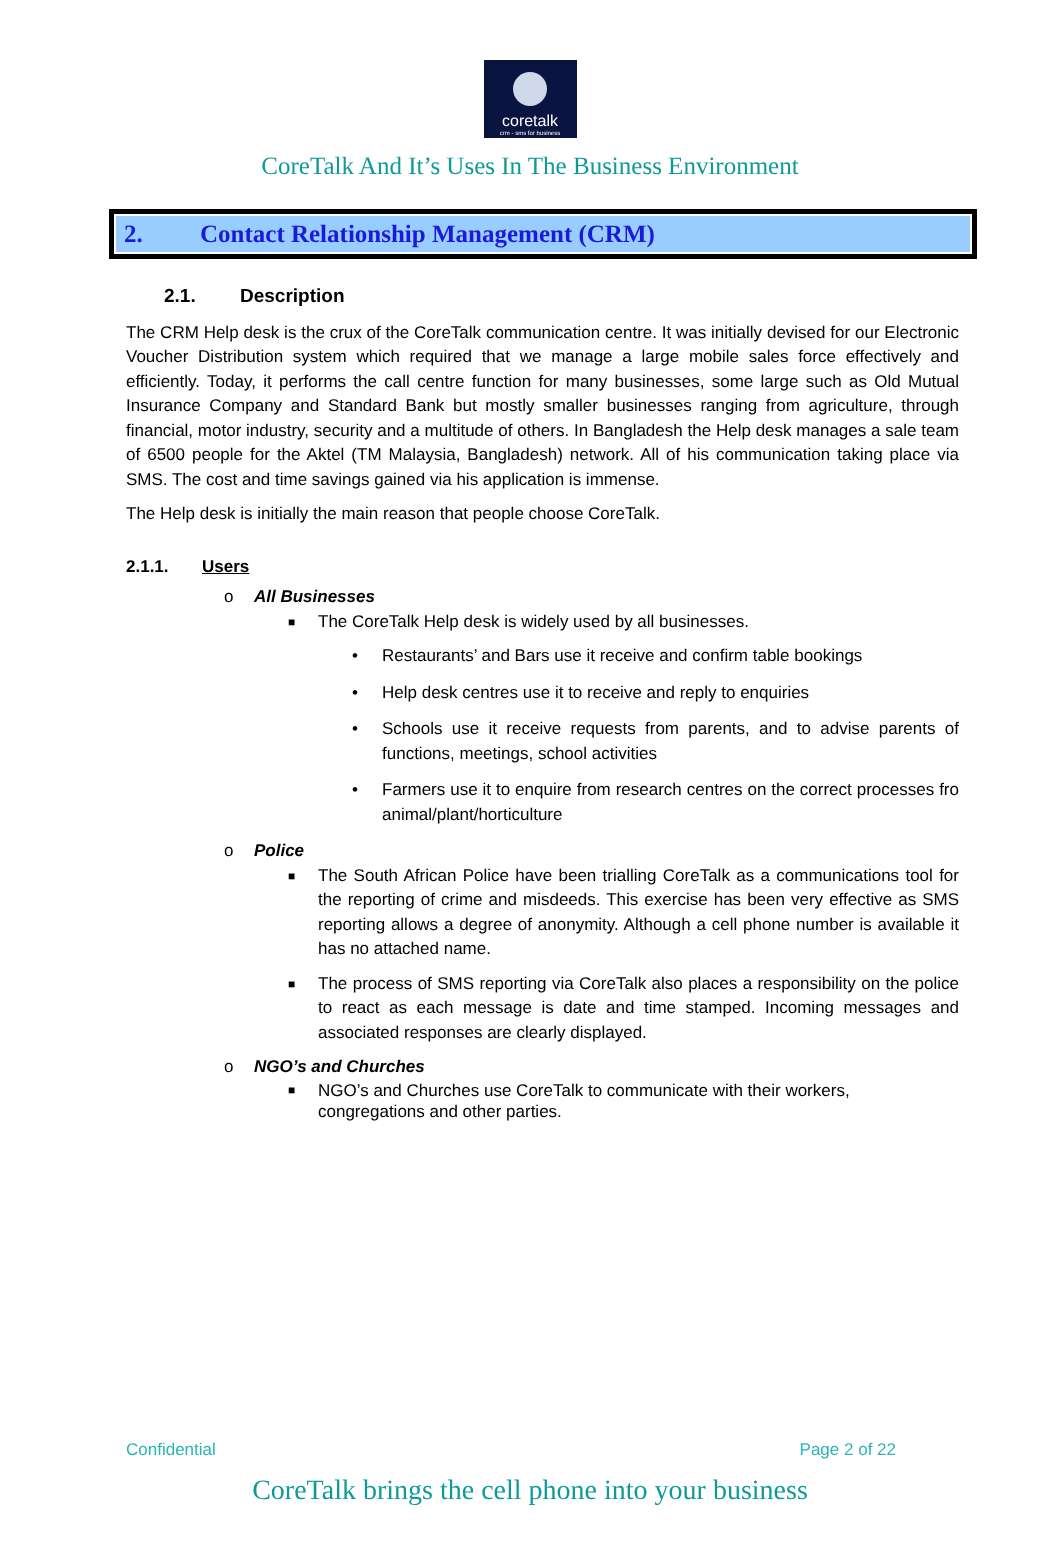coretalk
crm - sms for business
CoreTalk And It’s Uses In The Business Environment
2. Contact Relationship Management (CRM)
2.1. Description
The CRM Help desk is the crux of the CoreTalk communication centre. It was initially devised for our Electronic Voucher Distribution system which required that we manage a large mobile sales force effectively and efficiently. Today, it performs the call centre function for many businesses, some large such as Old Mutual Insurance Company and Standard Bank but mostly smaller businesses ranging from agriculture, through financial, motor industry, security and a multitude of others. In Bangladesh the Help desk manages a sale team of 6500 people for the Aktel (TM Malaysia, Bangladesh) network. All of his communication taking place via SMS. The cost and time savings gained via his application is immense.
The Help desk is initially the main reason that people choose CoreTalk.
2.1.1. Users
o All Businesses
■ The CoreTalk Help desk is widely used by all businesses.
• Restaurants’ and Bars use it receive and confirm table bookings
• Help desk centres use it to receive and reply to enquiries
• Schools use it receive requests from parents, and to advise parents of functions, meetings, school activities
• Farmers use it to enquire from research centres on the correct processes fro animal/plant/horticulture
o Police
■ The South African Police have been trialling CoreTalk as a communications tool for the reporting of crime and misdeeds. This exercise has been very effective as SMS reporting allows a degree of anonymity. Although a cell phone number is available it has no attached name.
■ The process of SMS reporting via CoreTalk also places a responsibility on the police to react as each message is date and time stamped. Incoming messages and associated responses are clearly displayed.
o NGO’s and Churches
■ NGO’s and Churches use CoreTalk to communicate with their workers,
congregations and other parties.
Confidential Page 2 of 22
CoreTalk brings the cell phone into your business